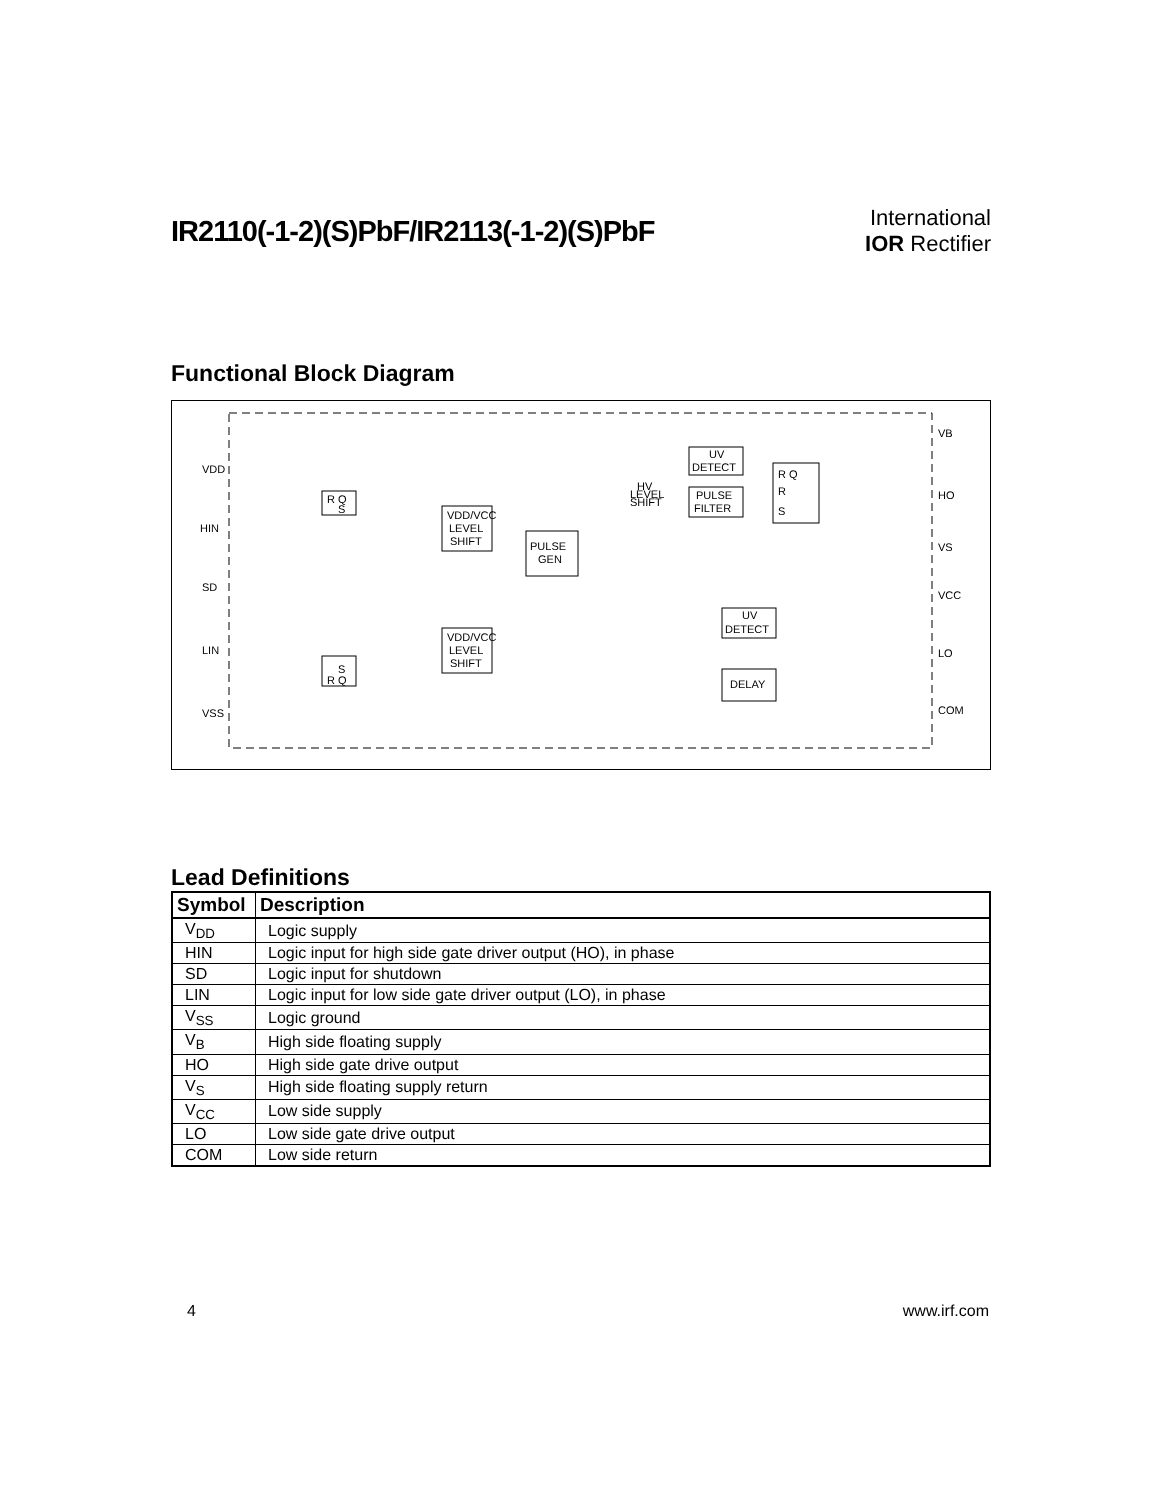IR2110(-1-2)(S)PbF/IR2113(-1-2)(S)PbF
International
IOR Rectifier
Functional Block Diagram
VDD
HIN
SD
LIN
VSS
R Q
S
S
R Q
VDD/VCC
LEVEL
SHIFT
VDD/VCC
LEVEL
SHIFT
PULSE
GEN
HV
LEVEL
SHIFT
UV
DETECT
PULSE
FILTER
R Q
R
S
UV
DETECT
DELAY
VB
HO
VS
VCC
LO
COM
Lead Definitions
| Symbol | Description |
| --- | --- |
| V<sub>DD</sub> | Logic supply |
| HIN | Logic input for high side gate driver output (HO), in phase |
| SD | Logic input for shutdown |
| LIN | Logic input for low side gate driver output (LO), in phase |
| V<sub>SS</sub> | Logic ground |
| V<sub>B</sub> | High side floating supply |
| HO | High side gate drive output |
| V<sub>S</sub> | High side floating supply return |
| V<sub>CC</sub> | Low side supply |
| LO | Low side gate drive output |
| COM | Low side return |
4 www.irf.com